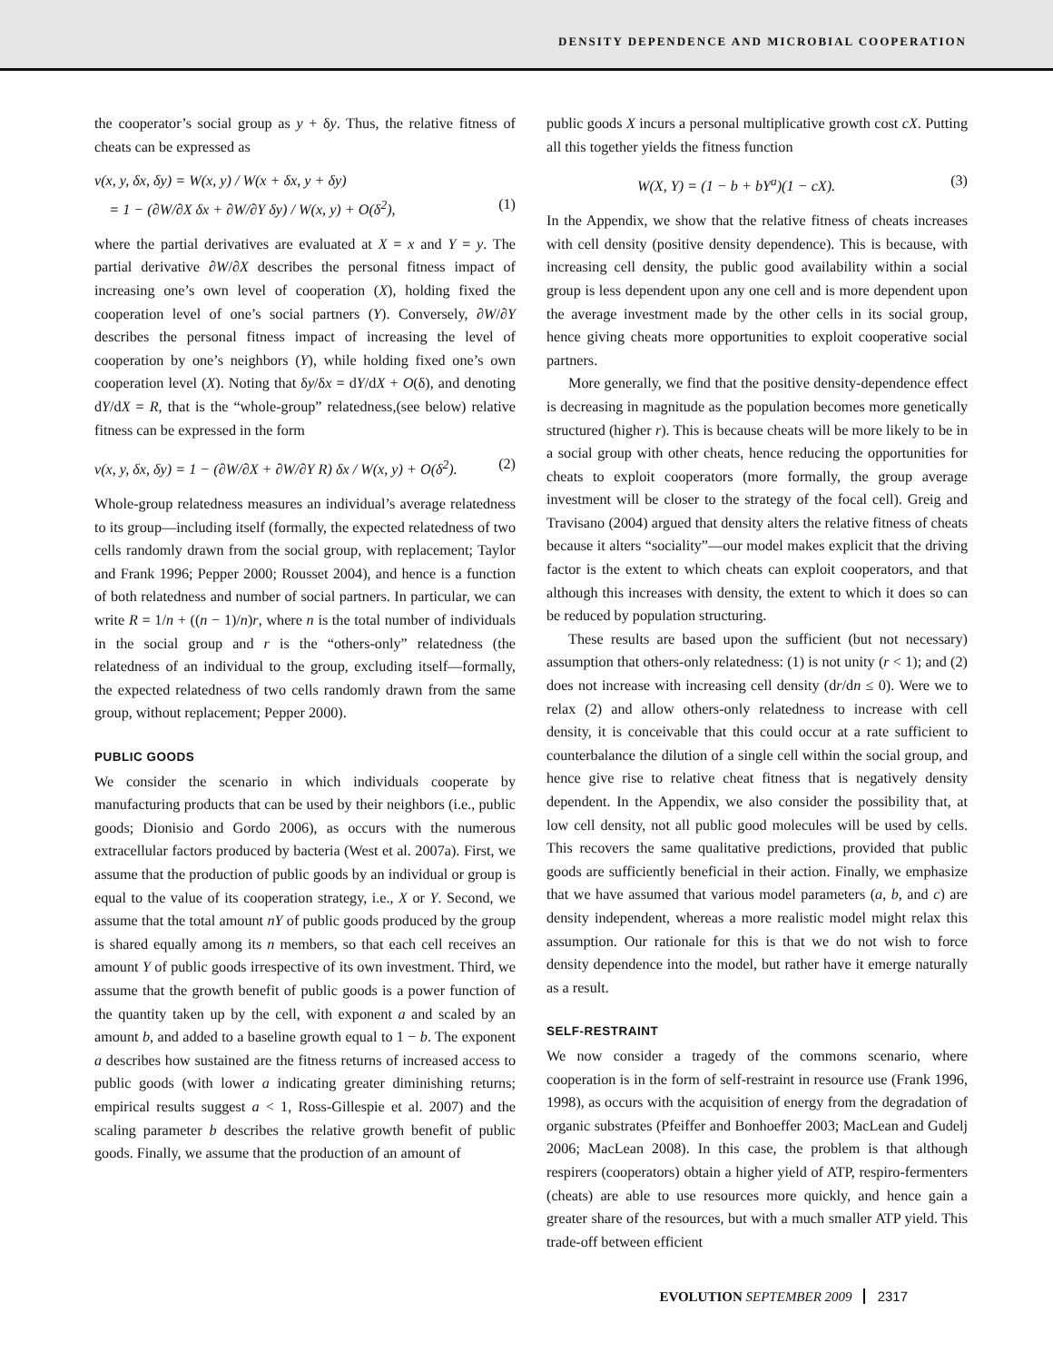DENSITY DEPENDENCE AND MICROBIAL COOPERATION
the cooperator’s social group as y + δy. Thus, the relative fitness of cheats can be expressed as
v(x, y, δx, δy) = W(x, y) / W(x + δx, y + δy)
= 1 − (∂W/∂X δx + ∂W/∂Y δy) / W(x, y) + O(δ<sup>2</sup>), (1)
where the partial derivatives are evaluated at X = x and Y = y. The partial derivative ∂W/∂X describes the personal fitness impact of increasing one’s own level of cooperation (X), holding fixed the cooperation level of one’s social partners (Y). Conversely, ∂W/∂Y describes the personal fitness impact of increasing the level of cooperation by one’s neighbors (Y), while holding fixed one’s own cooperation level (X). Noting that δy/δx = dY/dX + O(δ), and denoting dY/dX = R, that is the “whole-group” relatedness,(see below) relative fitness can be expressed in the form
v(x, y, δx, δy) = 1 − (∂W/∂X + ∂W/∂Y R) δx / W(x, y) + O(δ<sup>2</sup>). (2)
Whole-group relatedness measures an individual’s average relatedness to its group—including itself (formally, the expected relatedness of two cells randomly drawn from the social group, with replacement; Taylor and Frank 1996; Pepper 2000; Rousset 2004), and hence is a function of both relatedness and number of social partners. In particular, we can write R = 1/n + ((n − 1)/n)r, where n is the total number of individuals in the social group and r is the “others-only” relatedness (the relatedness of an individual to the group, excluding itself—formally, the expected relatedness of two cells randomly drawn from the same group, without replacement; Pepper 2000).
PUBLIC GOODS
We consider the scenario in which individuals cooperate by manufacturing products that can be used by their neighbors (i.e., public goods; Dionisio and Gordo 2006), as occurs with the numerous extracellular factors produced by bacteria (West et al. 2007a). First, we assume that the production of public goods by an individual or group is equal to the value of its cooperation strategy, i.e., X or Y. Second, we assume that the total amount nY of public goods produced by the group is shared equally among its n members, so that each cell receives an amount Y of public goods irrespective of its own investment. Third, we assume that the growth benefit of public goods is a power function of the quantity taken up by the cell, with exponent a and scaled by an amount b, and added to a baseline growth equal to 1 − b. The exponent a describes how sustained are the fitness returns of increased access to public goods (with lower a indicating greater diminishing returns; empirical results suggest a < 1, Ross-Gillespie et al. 2007) and the scaling parameter b describes the relative growth benefit of public goods. Finally, we assume that the production of an amount of
public goods X incurs a personal multiplicative growth cost cX. Putting all this together yields the fitness function
W(X, Y) = (1 − b + bY<sup>a</sup>)(1 − cX). (3)
In the Appendix, we show that the relative fitness of cheats increases with cell density (positive density dependence). This is because, with increasing cell density, the public good availability within a social group is less dependent upon any one cell and is more dependent upon the average investment made by the other cells in its social group, hence giving cheats more opportunities to exploit cooperative social partners.
More generally, we find that the positive density-dependence effect is decreasing in magnitude as the population becomes more genetically structured (higher r). This is because cheats will be more likely to be in a social group with other cheats, hence reducing the opportunities for cheats to exploit cooperators (more formally, the group average investment will be closer to the strategy of the focal cell). Greig and Travisano (2004) argued that density alters the relative fitness of cheats because it alters “sociality”—our model makes explicit that the driving factor is the extent to which cheats can exploit cooperators, and that although this increases with density, the extent to which it does so can be reduced by population structuring.
These results are based upon the sufficient (but not necessary) assumption that others-only relatedness: (1) is not unity (r < 1); and (2) does not increase with increasing cell density (dr/dn ≤ 0). Were we to relax (2) and allow others-only relatedness to increase with cell density, it is conceivable that this could occur at a rate sufficient to counterbalance the dilution of a single cell within the social group, and hence give rise to relative cheat fitness that is negatively density dependent. In the Appendix, we also consider the possibility that, at low cell density, not all public good molecules will be used by cells. This recovers the same qualitative predictions, provided that public goods are sufficiently beneficial in their action. Finally, we emphasize that we have assumed that various model parameters (a, b, and c) are density independent, whereas a more realistic model might relax this assumption. Our rationale for this is that we do not wish to force density dependence into the model, but rather have it emerge naturally as a result.
SELF-RESTRAINT
We now consider a tragedy of the commons scenario, where cooperation is in the form of self-restraint in resource use (Frank 1996, 1998), as occurs with the acquisition of energy from the degradation of organic substrates (Pfeiffer and Bonhoeffer 2003; MacLean and Gudelj 2006; MacLean 2008). In this case, the problem is that although respirers (cooperators) obtain a higher yield of ATP, respiro-fermenters (cheats) are able to use resources more quickly, and hence gain a greater share of the resources, but with a much smaller ATP yield. This trade-off between efficient
EVOLUTION SEPTEMBER 2009 2317